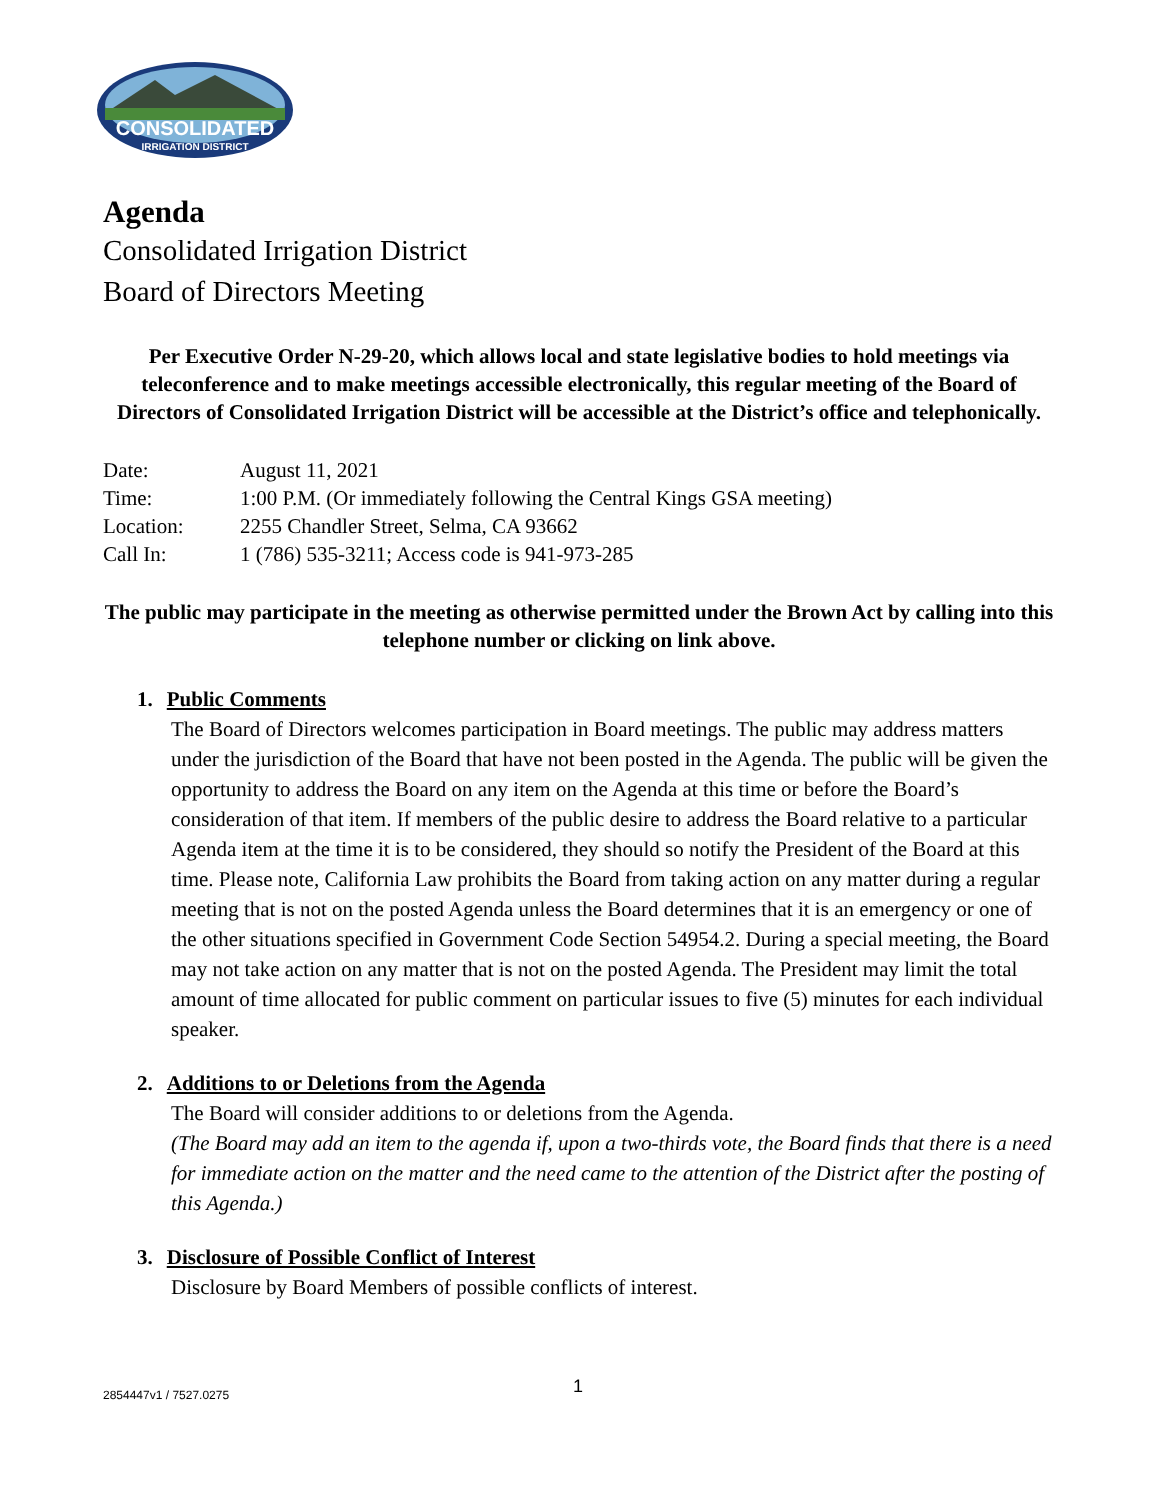CONSOLIDATED
IRRIGATION DISTRICT
Agenda
Consolidated Irrigation District
Board of Directors Meeting
Per Executive Order N-29-20, which allows local and state legislative bodies to hold meetings via teleconference and to make meetings accessible electronically, this regular meeting of the Board of Directors of Consolidated Irrigation District will be accessible at the District’s office and telephonically.
| Date: | August 11, 2021 |
| Time: | 1:00 P.M. (Or immediately following the Central Kings GSA meeting) |
| Location: | 2255 Chandler Street, Selma, CA 93662 |
| Call In: | 1 (786) 535-3211; Access code is 941-973-285 |
The public may participate in the meeting as otherwise permitted under the Brown Act by calling into this telephone number or clicking on link above.
1. Public Comments
The Board of Directors welcomes participation in Board meetings. The public may address matters under the jurisdiction of the Board that have not been posted in the Agenda. The public will be given the opportunity to address the Board on any item on the Agenda at this time or before the Board’s consideration of that item. If members of the public desire to address the Board relative to a particular Agenda item at the time it is to be considered, they should so notify the President of the Board at this time. Please note, California Law prohibits the Board from taking action on any matter during a regular meeting that is not on the posted Agenda unless the Board determines that it is an emergency or one of the other situations specified in Government Code Section 54954.2. During a special meeting, the Board may not take action on any matter that is not on the posted Agenda. The President may limit the total amount of time allocated for public comment on particular issues to five (5) minutes for each individual speaker.
2. Additions to or Deletions from the Agenda
The Board will consider additions to or deletions from the Agenda.
(The Board may add an item to the agenda if, upon a two-thirds vote, the Board finds that there is a need for immediate action on the matter and the need came to the attention of the District after the posting of this Agenda.)
3. Disclosure of Possible Conflict of Interest
Disclosure by Board Members of possible conflicts of interest.
2854447v1 / 7527.0275 1